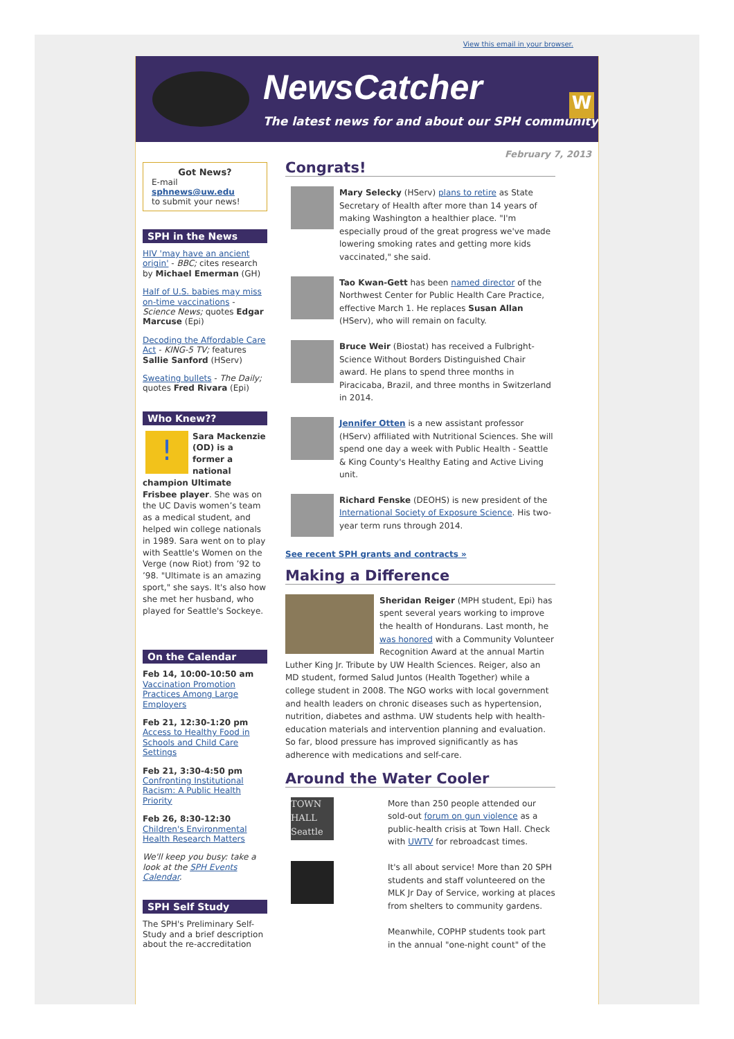View this email in your browser.
NewsCatcher
The latest news for and about our SPH community
W
February 7, 2013
Got News?
E-mail
sphnews@uw.edu
to submit your news!
SPH in the News
HIV 'may have an ancient origin' - BBC; cites research by Michael Emerman (GH)
Half of U.S. babies may miss on-time vaccinations - Science News; quotes Edgar Marcuse (Epi)
Decoding the Affordable Care Act - KING-5 TV; features Sallie Sanford (HServ)
Sweating bullets - The Daily; quotes Fred Rivara (Epi)
Who Knew??
! Sara Mackenzie (OD) is a former a national champion Ultimate Frisbee player. She was on the UC Davis women’s team as a medical student, and helped win college nationals in 1989. Sara went on to play with Seattle's Women on the Verge (now Riot) from ’92 to ’98. "Ultimate is an amazing sport," she says. It's also how she met her husband, who played for Seattle's Sockeye.
On the Calendar
Feb 14, 10:00-10:50 am
Vaccination Promotion Practices Among Large Employers
Feb 21, 12:30-1:20 pm
Access to Healthy Food in Schools and Child Care Settings
Feb 21, 3:30-4:50 pm
Confronting Institutional Racism: A Public Health Priority
Feb 26, 8:30-12:30
Children's Environmental Health Research Matters
We'll keep you busy: take a look at the SPH Events Calendar.
SPH Self Study
The SPH's Preliminary Self-Study and a brief description about the re-accreditation
Congrats!
Mary Selecky (HServ) plans to retire as State Secretary of Health after more than 14 years of making Washington a healthier place. "I'm especially proud of the great progress we've made lowering smoking rates and getting more kids vaccinated," she said.
Tao Kwan-Gett has been named director of the Northwest Center for Public Health Care Practice, effective March 1. He replaces Susan Allan (HServ), who will remain on faculty.
Bruce Weir (Biostat) has received a Fulbright-Science Without Borders Distinguished Chair award. He plans to spend three months in Piracicaba, Brazil, and three months in Switzerland in 2014.
Jennifer Otten is a new assistant professor (HServ) affiliated with Nutritional Sciences. She will spend one day a week with Public Health - Seattle & King County's Healthy Eating and Active Living unit.
Richard Fenske (DEOHS) is new president of the International Society of Exposure Science. His two-year term runs through 2014.
See recent SPH grants and contracts »
Making a Difference
Sheridan Reiger (MPH student, Epi) has spent several years working to improve the health of Hondurans. Last month, he was honored with a Community Volunteer Recognition Award at the annual Martin Luther King Jr. Tribute by UW Health Sciences. Reiger, also an MD student, formed Salud Juntos (Health Together) while a college student in 2008. The NGO works with local government and health leaders on chronic diseases such as hypertension, nutrition, diabetes and asthma. UW students help with health-education materials and intervention planning and evaluation. So far, blood pressure has improved significantly as has adherence with medications and self-care.
Around the Water Cooler
TOWN HALL Seattle
More than 250 people attended our sold-out forum on gun violence as a public-health crisis at Town Hall. Check with UWTV for rebroadcast times.
It's all about service! More than 20 SPH students and staff volunteered on the MLK Jr Day of Service, working at places from shelters to community gardens.
Meanwhile, COPHP students took part in the annual "one-night count" of the